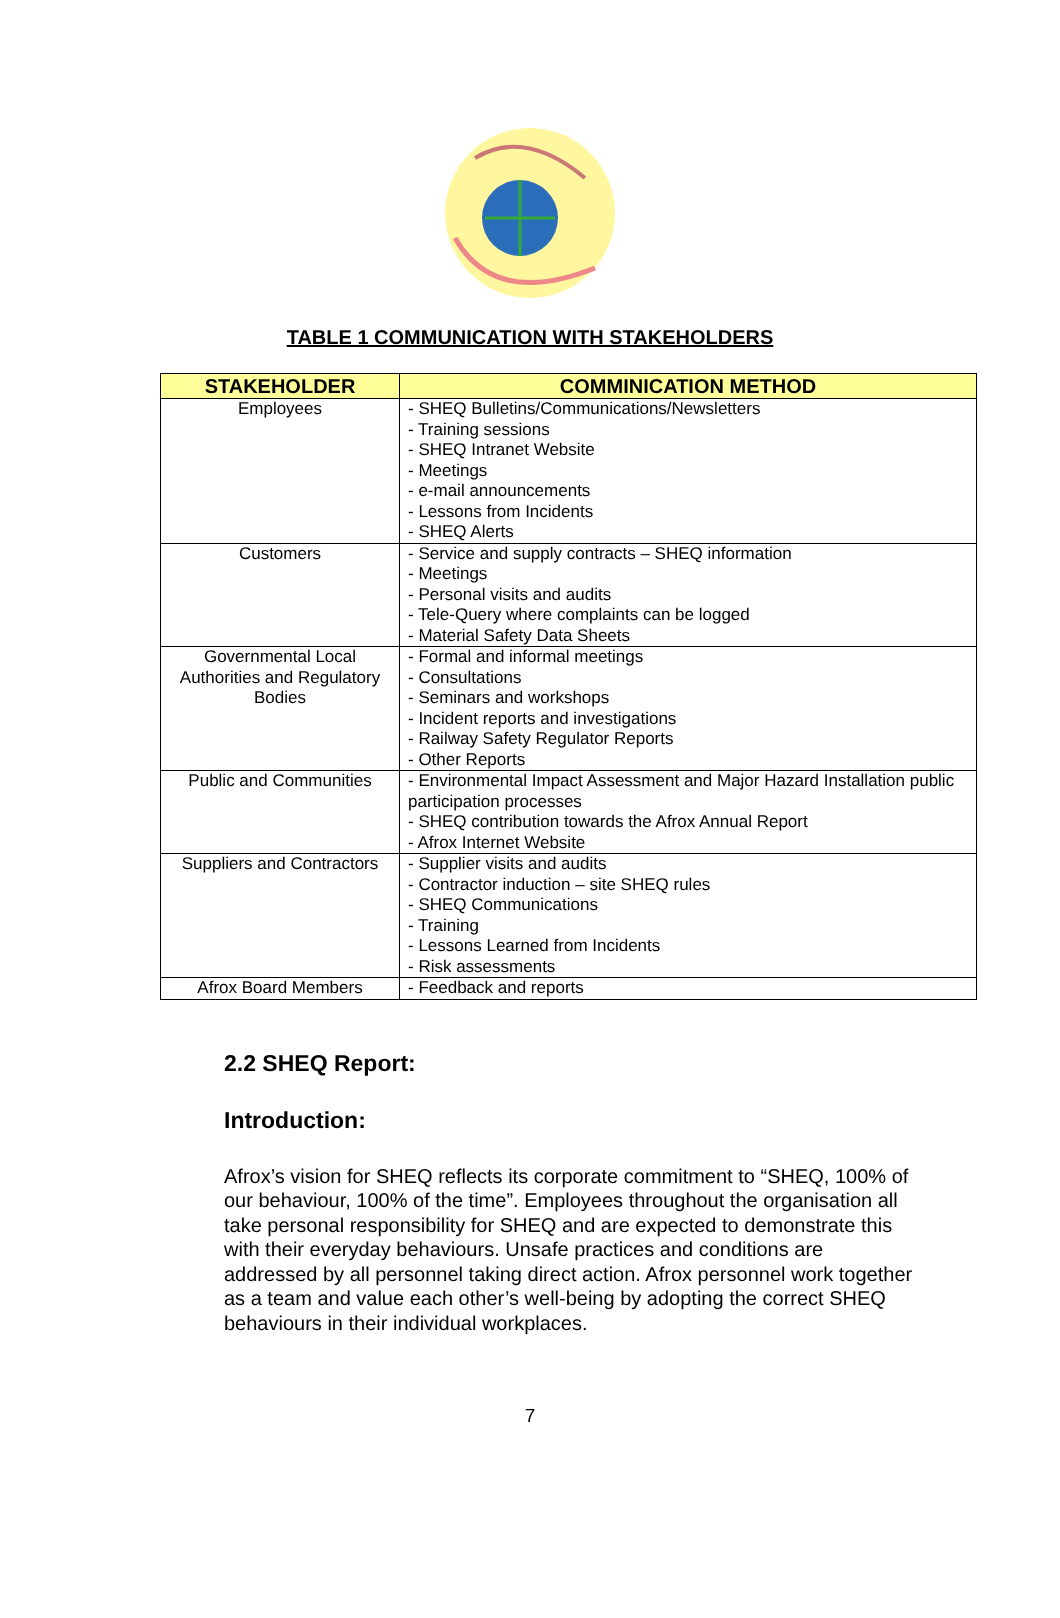TABLE 1 COMMUNICATION WITH STAKEHOLDERS
| STAKEHOLDER | COMMINICATION METHOD |
| --- | --- |
| Employees | - SHEQ Bulletins/Communications/Newsletters - Training sessions - SHEQ Intranet Website - Meetings - e-mail announcements - Lessons from Incidents - SHEQ Alerts |
| Customers | - Service and supply contracts – SHEQ information - Meetings - Personal visits and audits - Tele-Query where complaints can be logged - Material Safety Data Sheets |
| Governmental Local Authorities and Regulatory Bodies | - Formal and informal meetings - Consultations - Seminars and workshops - Incident reports and investigations - Railway Safety Regulator Reports - Other Reports |
| Public and Communities | - Environmental Impact Assessment and Major Hazard Installation public participation processes - SHEQ contribution towards the Afrox Annual Report - Afrox Internet Website |
| Suppliers and Contractors | - Supplier visits and audits - Contractor induction – site SHEQ rules - SHEQ Communications - Training - Lessons Learned from Incidents - Risk assessments |
| Afrox Board Members | - Feedback and reports |
2.2 SHEQ Report:
Introduction:
Afrox’s vision for SHEQ reflects its corporate commitment to “SHEQ, 100% of our behaviour, 100% of the time”. Employees throughout the organisation all take personal responsibility for SHEQ and are expected to demonstrate this with their everyday behaviours. Unsafe practices and conditions are addressed by all personnel taking direct action. Afrox personnel work together as a team and value each other’s well-being by adopting the correct SHEQ behaviours in their individual workplaces.
7